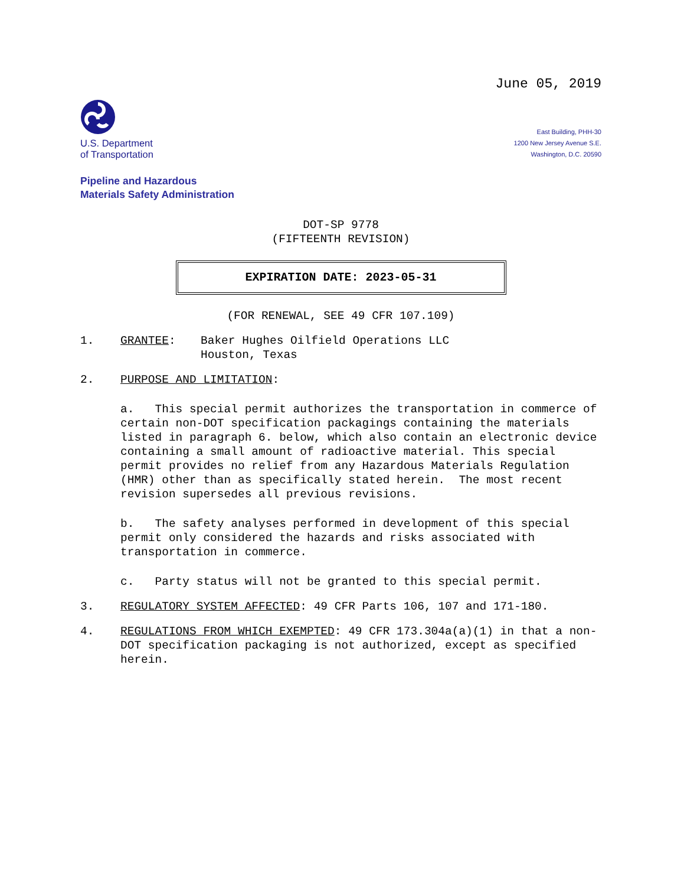June 05, 2019
U.S. Department
of Transportation
East Building, PHH-30
1200 New Jersey Avenue S.E.
Washington, D.C. 20590
Pipeline and Hazardous
Materials Safety Administration
DOT-SP 9778
(FIFTEENTH REVISION)
EXPIRATION DATE: 2023-05-31
(FOR RENEWAL, SEE 49 CFR 107.109)
1. GRANTEE: Baker Hughes Oilfield Operations LLC
Houston, Texas
2. PURPOSE AND LIMITATION:
a. This special permit authorizes the transportation in commerce of certain non-DOT specification packagings containing the materials listed in paragraph 6. below, which also contain an electronic device containing a small amount of radioactive material. This special permit provides no relief from any Hazardous Materials Regulation (HMR) other than as specifically stated herein. The most recent revision supersedes all previous revisions.
b. The safety analyses performed in development of this special permit only considered the hazards and risks associated with transportation in commerce.
c. Party status will not be granted to this special permit.
3. REGULATORY SYSTEM AFFECTED: 49 CFR Parts 106, 107 and 171-180.
4. REGULATIONS FROM WHICH EXEMPTED: 49 CFR 173.304a(a)(1) in that a non-DOT specification packaging is not authorized, except as specified herein.